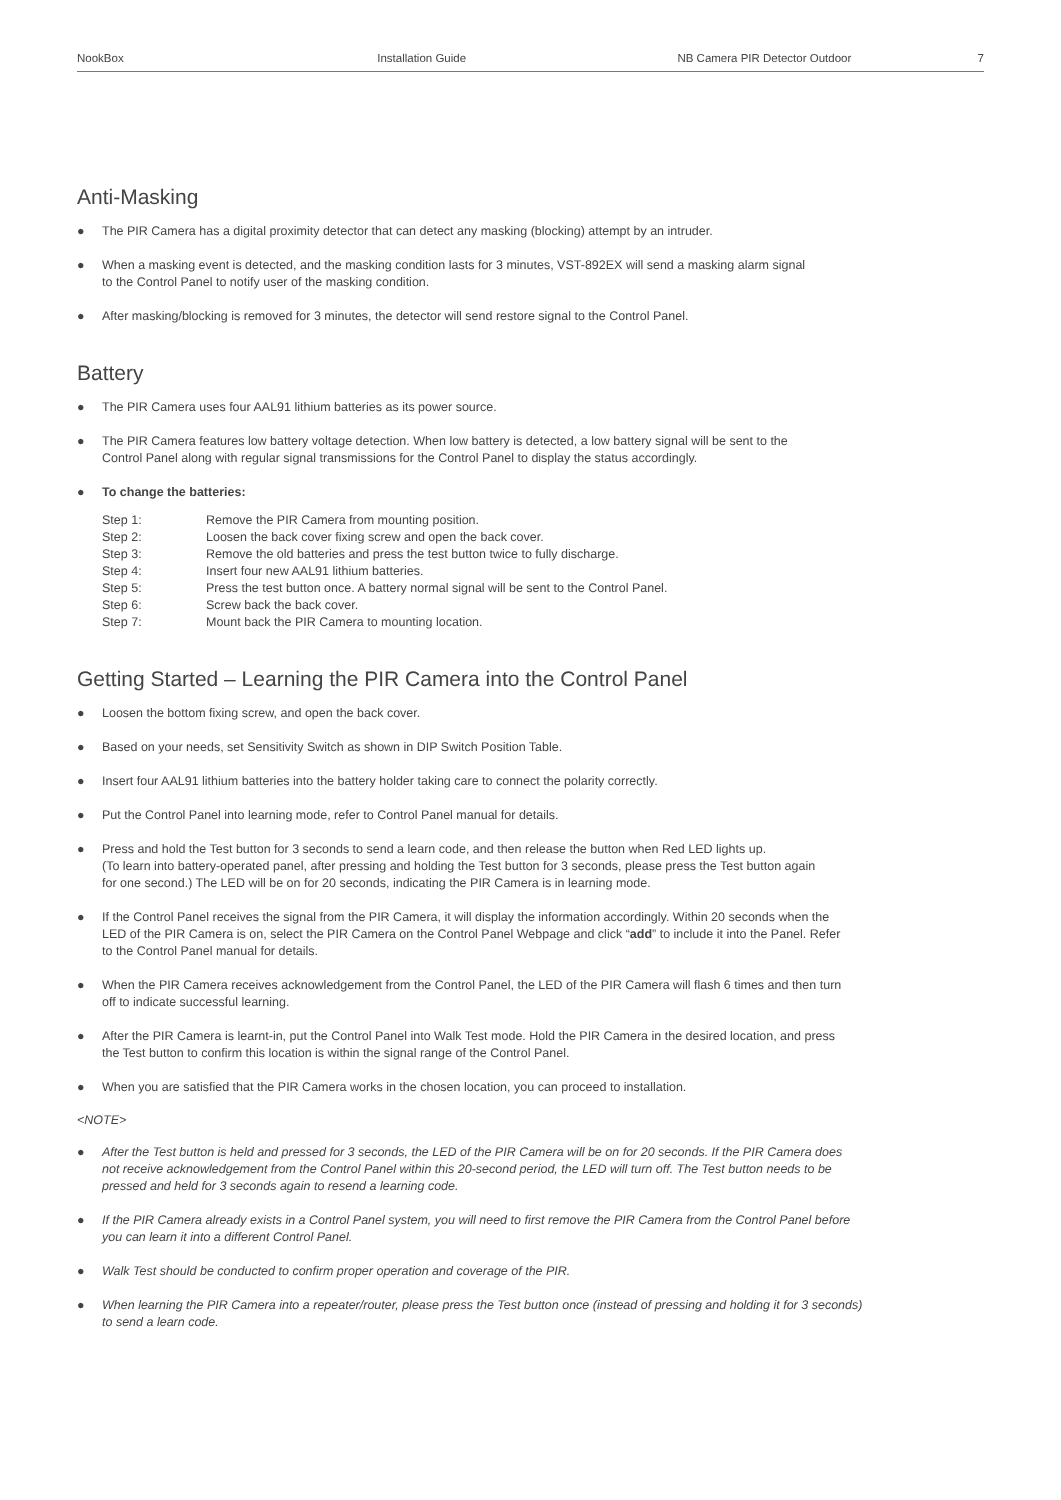NookBox Installation Guide NB Camera PIR Detector Outdoor 7
Anti-Masking
● The PIR Camera has a digital proximity detector that can detect any masking (blocking) attempt by an intruder.
● When a masking event is detected, and the masking condition lasts for 3 minutes, VST-892EX will send a masking alarm signal
to the Control Panel to notify user of the masking condition.
● After masking/blocking is removed for 3 minutes, the detector will send restore signal to the Control Panel.
Battery
● The PIR Camera uses four AAL91 lithium batteries as its power source.
● The PIR Camera features low battery voltage detection. When low battery is detected, a low battery signal will be sent to the
Control Panel along with regular signal transmissions for the Control Panel to display the status accordingly.
● To change the batteries:
| Step 1: | Remove the PIR Camera from mounting position. |
| Step 2: | Loosen the back cover fixing screw and open the back cover. |
| Step 3: | Remove the old batteries and press the test button twice to fully discharge. |
| Step 4: | Insert four new AAL91 lithium batteries. |
| Step 5: | Press the test button once. A battery normal signal will be sent to the Control Panel. |
| Step 6: | Screw back the back cover. |
| Step 7: | Mount back the PIR Camera to mounting location. |
Getting Started – Learning the PIR Camera into the Control Panel
● Loosen the bottom fixing screw, and open the back cover.
● Based on your needs, set Sensitivity Switch as shown in DIP Switch Position Table.
● Insert four AAL91 lithium batteries into the battery holder taking care to connect the polarity correctly.
● Put the Control Panel into learning mode, refer to Control Panel manual for details.
● Press and hold the Test button for 3 seconds to send a learn code, and then release the button when Red LED lights up.
(To learn into battery-operated panel, after pressing and holding the Test button for 3 seconds, please press the Test button again
for one second.) The LED will be on for 20 seconds, indicating the PIR Camera is in learning mode.
● If the Control Panel receives the signal from the PIR Camera, it will display the information accordingly. Within 20 seconds when the
LED of the PIR Camera is on, select the PIR Camera on the Control Panel Webpage and click “add” to include it into the Panel. Refer
to the Control Panel manual for details.
● When the PIR Camera receives acknowledgement from the Control Panel, the LED of the PIR Camera will flash 6 times and then turn
off to indicate successful learning.
● After the PIR Camera is learnt-in, put the Control Panel into Walk Test mode. Hold the PIR Camera in the desired location, and press
the Test button to confirm this location is within the signal range of the Control Panel.
● When you are satisfied that the PIR Camera works in the chosen location, you can proceed to installation.
<NOTE>
● After the Test button is held and pressed for 3 seconds, the LED of the PIR Camera will be on for 20 seconds. If the PIR Camera does
not receive acknowledgement from the Control Panel within this 20-second period, the LED will turn off. The Test button needs to be
pressed and held for 3 seconds again to resend a learning code.
● If the PIR Camera already exists in a Control Panel system, you will need to first remove the PIR Camera from the Control Panel before
you can learn it into a different Control Panel.
● Walk Test should be conducted to confirm proper operation and coverage of the PIR.
● When learning the PIR Camera into a repeater/router, please press the Test button once (instead of pressing and holding it for 3 seconds)
to send a learn code.